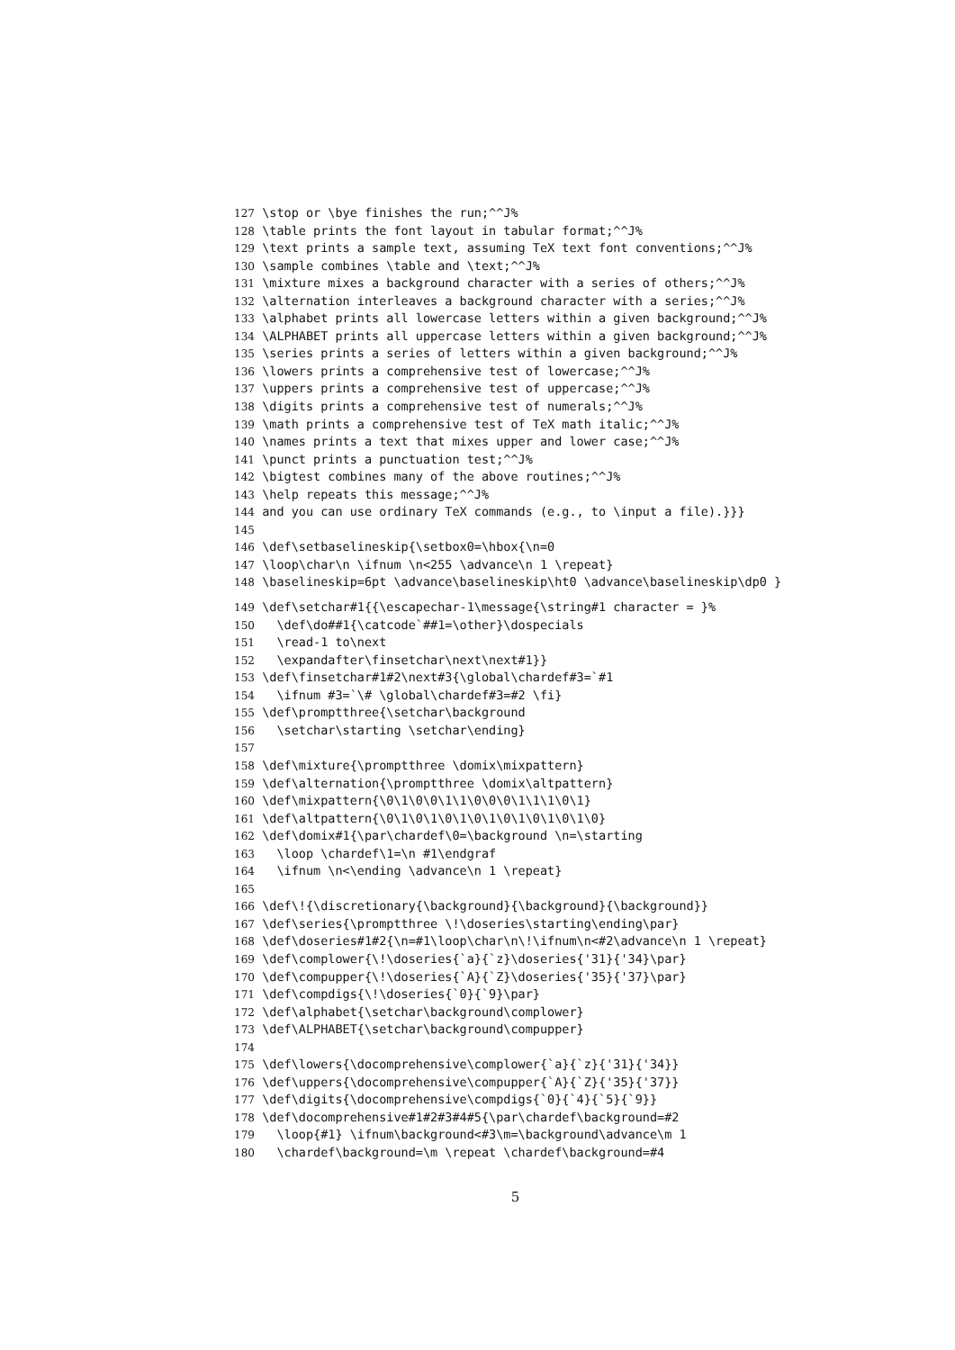127 \stop or \bye finishes the run;^^J%
128 \table prints the font layout in tabular format;^^J%
129 \text prints a sample text, assuming TeX text font conventions;^^J%
130 \sample combines \table and \text;^^J%
131 \mixture mixes a background character with a series of others;^^J%
132 \alternation interleaves a background character with a series;^^J%
133 \alphabet prints all lowercase letters within a given background;^^J%
134 \ALPHABET prints all uppercase letters within a given background;^^J%
135 \series prints a series of letters within a given background;^^J%
136 \lowers prints a comprehensive test of lowercase;^^J%
137 \uppers prints a comprehensive test of uppercase;^^J%
138 \digits prints a comprehensive test of numerals;^^J%
139 \math prints a comprehensive test of TeX math italic;^^J%
140 \names prints a text that mixes upper and lower case;^^J%
141 \punct prints a punctuation test;^^J%
142 \bigtest combines many of the above routines;^^J%
143 \help repeats this message;^^J%
144 and you can use ordinary TeX commands (e.g., to \input a file).}}}
145
146 \def\setbaselineskip{\setbox0=\hbox{\n=0
147 \loop\char\n \ifnum \n<255 \advance\n 1 \repeat}
148 \baselineskip=6pt \advance\baselineskip\ht0 \advance\baselineskip\dp0 }
149 \def\setchar#1{{\escapechar-1\message{\string#1 character = }%
150 \def\do##1{\catcode`##1=\other}\dospecials
151 \read-1 to\next
152 \expandafter\finsetchar\next\next#1}}
153 \def\finsetchar#1#2\next#3{\global\chardef#3=`#1
154 \ifnum #3=`\# \global\chardef#3=#2 \fi}
155 \def\promptthree{\setchar\background
156 \setchar\starting \setchar\ending}
157
158 \def\mixture{\promptthree \domix\mixpattern}
159 \def\alternation{\promptthree \domix\altpattern}
160 \def\mixpattern{\0\1\0\0\1\1\0\0\0\1\1\1\0\1}
161 \def\altpattern{\0\1\0\1\0\1\0\1\0\1\0\1\0\1\0}
162 \def\domix#1{\par\chardef\0=\background \n=\starting
163 \loop \chardef\1=\n #1\endgraf
164 \ifnum \n<\ending \advance\n 1 \repeat}
165
166 \def\!{\discretionary{\background}{\background}{\background}}
167 \def\series{\promptthree \!\doseries\starting\ending\par}
168 \def\doseries#1#2{\n=#1\loop\char\n\!\ifnum\n<#2\advance\n 1 \repeat}
169 \def\complower{\!\doseries{`a}{`z}\doseries{'31}{'34}\par}
170 \def\compupper{\!\doseries{`A}{`Z}\doseries{'35}{'37}\par}
171 \def\compdigs{\!\doseries{`0}{`9}\par}
172 \def\alphabet{\setchar\background\complower}
173 \def\ALPHABET{\setchar\background\compupper}
174
175 \def\lowers{\docomprehensive\complower{`a}{`z}{'31}{'34}}
176 \def\uppers{\docomprehensive\compupper{`A}{`Z}{'35}{'37}}
177 \def\digits{\docomprehensive\compdigs{`0}{`4}{`5}{`9}}
178 \def\docomprehensive#1#2#3#4#5{\par\chardef\background=#2
179 \loop{#1} \ifnum\background<#3\m=\background\advance\m 1
180 \chardef\background=\m \repeat \chardef\background=#4
5